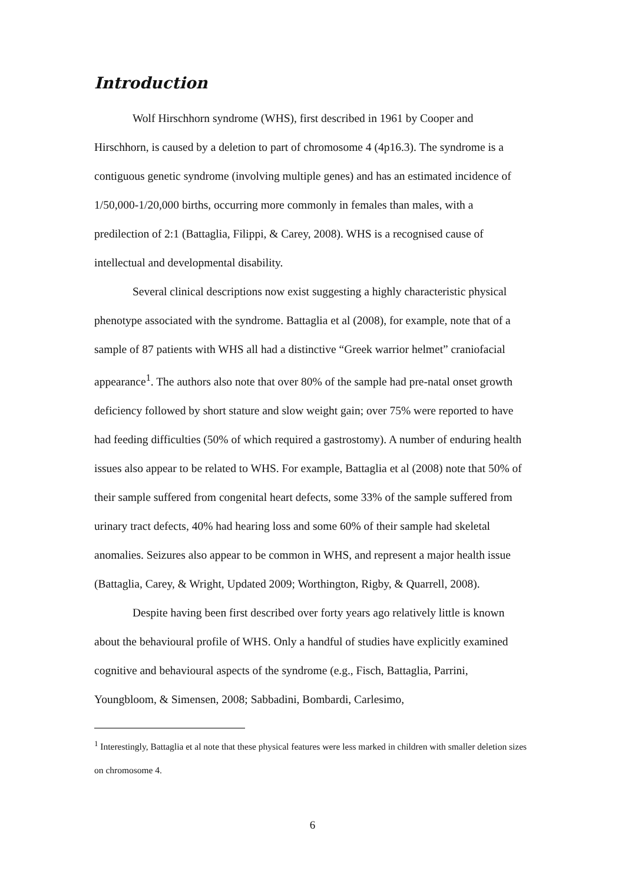Introduction
Wolf Hirschhorn syndrome (WHS), first described in 1961 by Cooper and Hirschhorn, is caused by a deletion to part of chromosome 4 (4p16.3). The syndrome is a contiguous genetic syndrome (involving multiple genes) and has an estimated incidence of 1/50,000-1/20,000 births, occurring more commonly in females than males, with a predilection of 2:1 (Battaglia, Filippi, & Carey, 2008). WHS is a recognised cause of intellectual and developmental disability.
Several clinical descriptions now exist suggesting a highly characteristic physical phenotype associated with the syndrome. Battaglia et al (2008), for example, note that of a sample of 87 patients with WHS all had a distinctive “Greek warrior helmet” craniofacial appearance<sup>1</sup>. The authors also note that over 80% of the sample had pre-natal onset growth deficiency followed by short stature and slow weight gain; over 75% were reported to have had feeding difficulties (50% of which required a gastrostomy). A number of enduring health issues also appear to be related to WHS. For example, Battaglia et al (2008) note that 50% of their sample suffered from congenital heart defects, some 33% of the sample suffered from urinary tract defects, 40% had hearing loss and some 60% of their sample had skeletal anomalies. Seizures also appear to be common in WHS, and represent a major health issue (Battaglia, Carey, & Wright, Updated 2009; Worthington, Rigby, & Quarrell, 2008).
Despite having been first described over forty years ago relatively little is known about the behavioural profile of WHS. Only a handful of studies have explicitly examined cognitive and behavioural aspects of the syndrome (e.g., Fisch, Battaglia, Parrini, Youngbloom, & Simensen, 2008; Sabbadini, Bombardi, Carlesimo,
<sup>1</sup> Interestingly, Battaglia et al note that these physical features were less marked in children with smaller deletion sizes on chromosome 4.
6